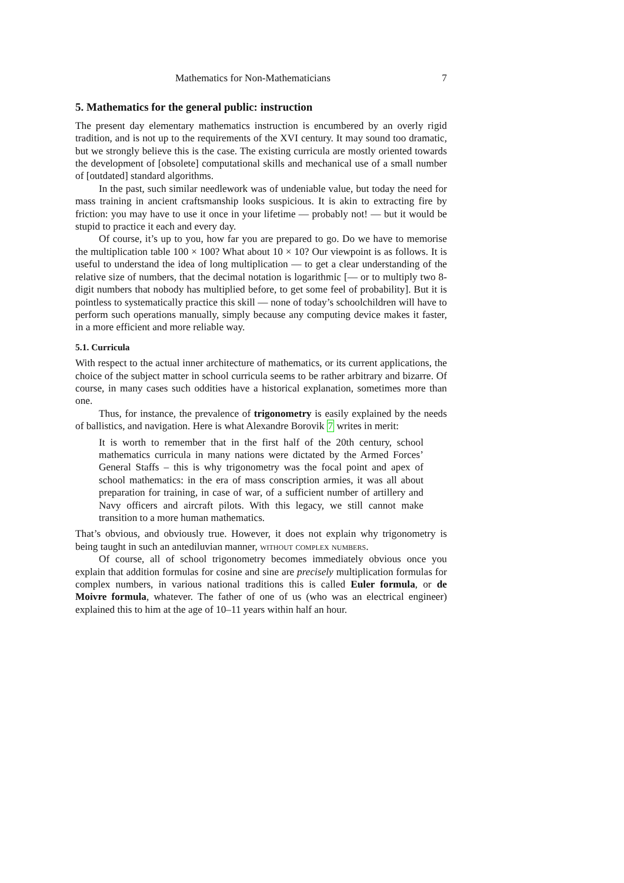Mathematics for Non-Mathematicians 7
5. Mathematics for the general public: instruction
The present day elementary mathematics instruction is encumbered by an overly rigid tradition, and is not up to the requirements of the XVI century. It may sound too dramatic, but we strongly believe this is the case. The existing curricula are mostly oriented towards the development of [obsolete] computational skills and mechanical use of a small number of [outdated] standard algorithms.
In the past, such similar needlework was of undeniable value, but today the need for mass training in ancient craftsmanship looks suspicious. It is akin to extracting fire by friction: you may have to use it once in your lifetime — probably not! — but it would be stupid to practice it each and every day.
Of course, it’s up to you, how far you are prepared to go. Do we have to memorise the multiplication table 100 × 100? What about 10 × 10? Our viewpoint is as follows. It is useful to understand the idea of long multiplication — to get a clear understanding of the relative size of numbers, that the decimal notation is logarithmic [— or to multiply two 8-digit numbers that nobody has multiplied before, to get some feel of probability]. But it is pointless to systematically practice this skill — none of today’s schoolchildren will have to perform such operations manually, simply because any computing device makes it faster, in a more efficient and more reliable way.
5.1. Curricula
With respect to the actual inner architecture of mathematics, or its current applications, the choice of the subject matter in school curricula seems to be rather arbitrary and bizarre. Of course, in many cases such oddities have a historical explanation, sometimes more than one.
Thus, for instance, the prevalence of trigonometry is easily explained by the needs of ballistics, and navigation. Here is what Alexandre Borovik 7 writes in merit:
It is worth to remember that in the first half of the 20th century, school mathematics curricula in many nations were dictated by the Armed Forces’ General Staffs – this is why trigonometry was the focal point and apex of school mathematics: in the era of mass conscription armies, it was all about preparation for training, in case of war, of a sufficient number of artillery and Navy officers and aircraft pilots. With this legacy, we still cannot make transition to a more human mathematics.
That’s obvious, and obviously true. However, it does not explain why trigonometry is being taught in such an antediluvian manner, without complex numbers.
Of course, all of school trigonometry becomes immediately obvious once you explain that addition formulas for cosine and sine are precisely multiplication formulas for complex numbers, in various national traditions this is called Euler formula, or de Moivre formula, whatever. The father of one of us (who was an electrical engineer) explained this to him at the age of 10–11 years within half an hour.